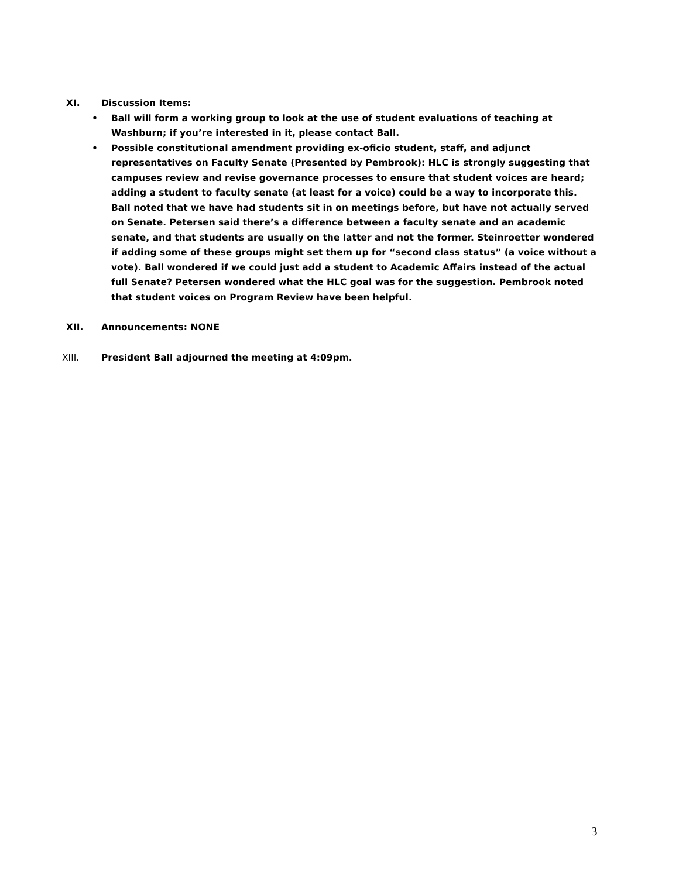XI. Discussion Items:
• Ball will form a working group to look at the use of student evaluations of teaching at Washburn; if you’re interested in it, please contact Ball.
• Possible constitutional amendment providing ex-oficio student, staff, and adjunct representatives on Faculty Senate (Presented by Pembrook): HLC is strongly suggesting that campuses review and revise governance processes to ensure that student voices are heard; adding a student to faculty senate (at least for a voice) could be a way to incorporate this. Ball noted that we have had students sit in on meetings before, but have not actually served on Senate. Petersen said there’s a difference between a faculty senate and an academic senate, and that students are usually on the latter and not the former. Steinroetter wondered if adding some of these groups might set them up for “second class status” (a voice without a vote). Ball wondered if we could just add a student to Academic Affairs instead of the actual full Senate? Petersen wondered what the HLC goal was for the suggestion. Pembrook noted that student voices on Program Review have been helpful.
XII. Announcements: NONE
XIII. President Ball adjourned the meeting at 4:09pm.
3